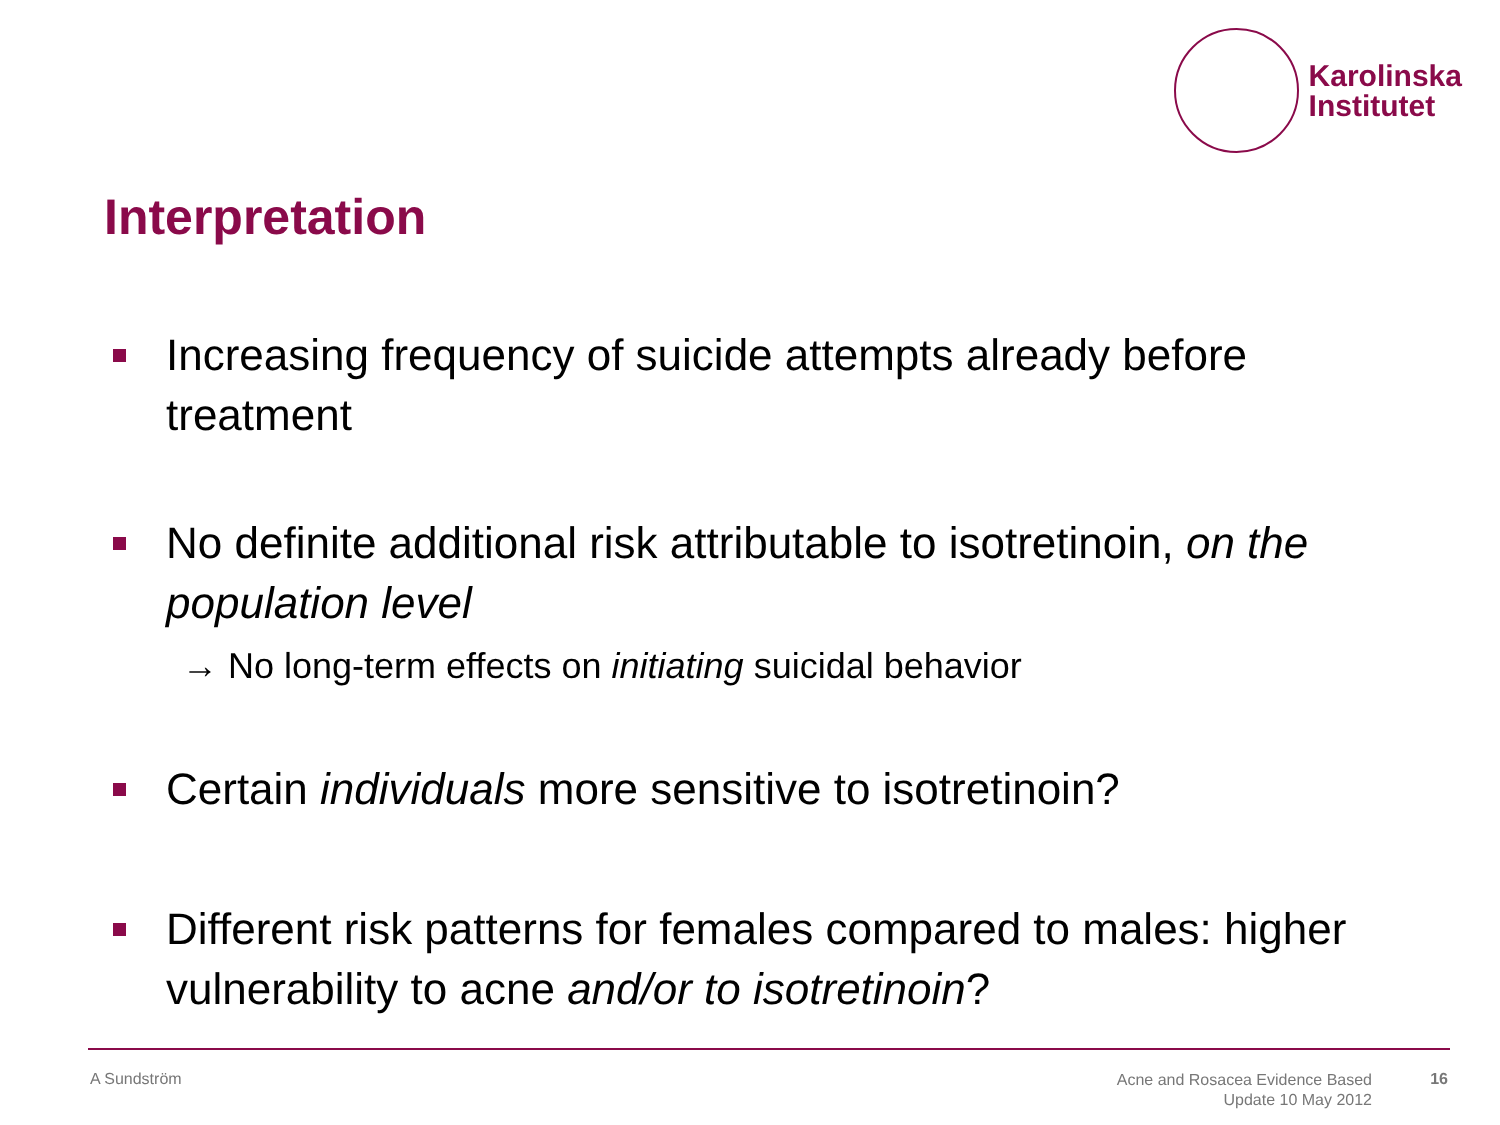Karolinska
Institutet
Interpretation
Increasing frequency of suicide attempts already before treatment
No definite additional risk attributable to isotretinoin, on the population level
→ No long-term effects on initiating suicidal behavior
Certain individuals more sensitive to isotretinoin?
Different risk patterns for females compared to males: higher vulnerability to acne and/or to isotretinoin?
A Sundström
Acne and Rosacea Evidence Based
Update 10 May 2012
16